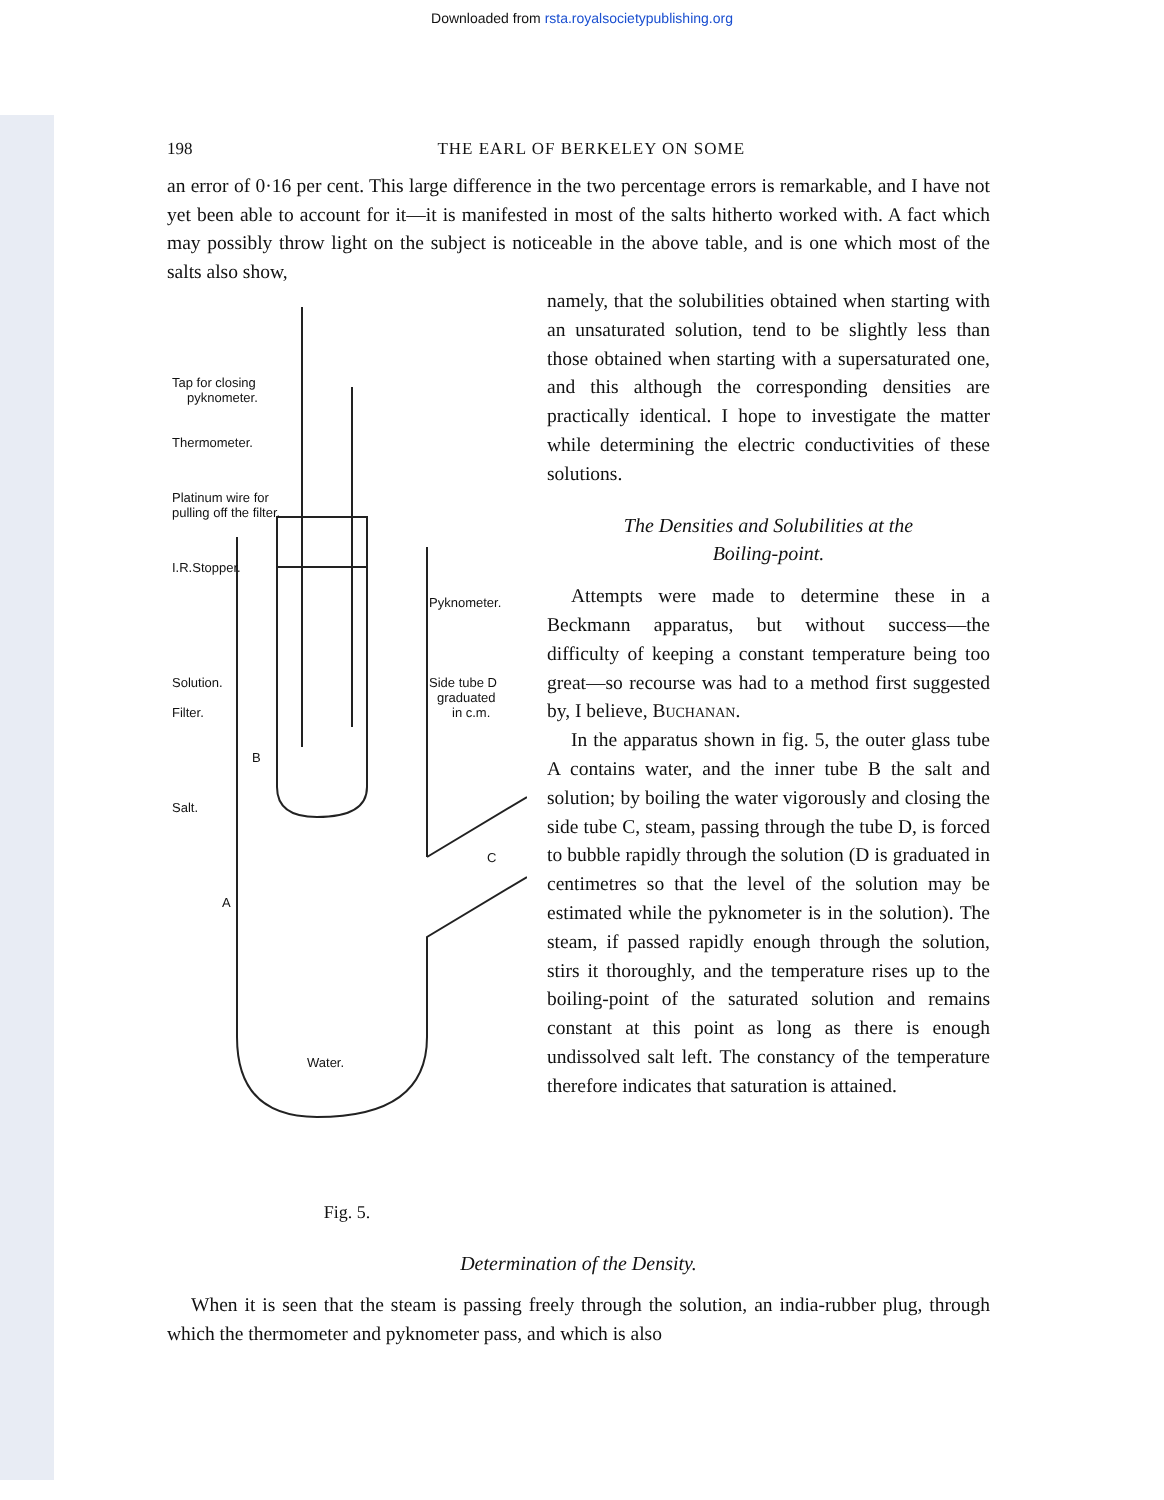Downloaded from rsta.royalsocietypublishing.org
198 THE EARL OF BERKELEY ON SOME
an error of 0·16 per cent. This large difference in the two percentage errors is remarkable, and I have not yet been able to account for it—it is manifested in most of the salts hitherto worked with. A fact which may possibly throw light on the subject is noticeable in the above table, and is one which most of the salts also show,
Tap for closing
pyknometer.
Thermometer.
Platinum wire for
pulling off the filter.
I.R.Stopper.
Pyknometer.
Solution.
Side tube D
graduated
in c.m.
Filter.
B
Salt.
C
A
Water.
Fig. 5.
namely, that the solubilities obtained when starting with an unsaturated solution, tend to be slightly less than those obtained when starting with a supersaturated one, and this although the corresponding densities are practically identical. I hope to investigate the matter while determining the electric conductivities of these solutions.
The Densities and Solubilities at the
Boiling-point.
Attempts were made to determine these in a Beckmann apparatus, but without success—the difficulty of keeping a constant temperature being too great—so recourse was had to a method first suggested by, I believe, Buchanan.
In the apparatus shown in fig. 5, the outer glass tube A contains water, and the inner tube B the salt and solution; by boiling the water vigorously and closing the side tube C, steam, passing through the tube D, is forced to bubble rapidly through the solution (D is graduated in centimetres so that the level of the solution may be estimated while the pyknometer is in the solution). The steam, if passed rapidly enough through the solution, stirs it thoroughly, and the temperature rises up to the boiling-point of the saturated solution and remains constant at this point as long as there is enough undissolved salt left. The constancy of the temperature therefore indicates that saturation is attained.
Determination of the Density.
When it is seen that the steam is passing freely through the solution, an india-rubber plug, through which the thermometer and pyknometer pass, and which is also